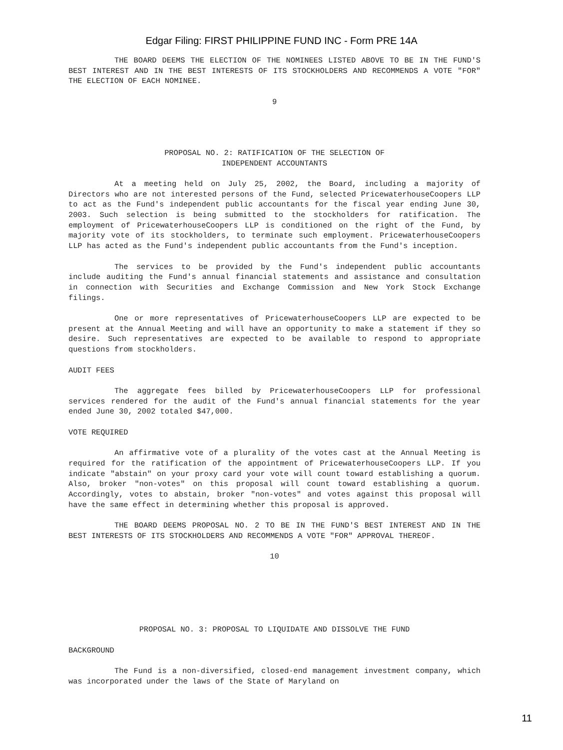Edgar Filing: FIRST PHILIPPINE FUND INC - Form PRE 14A
THE BOARD DEEMS THE ELECTION OF THE NOMINEES LISTED ABOVE TO BE IN THE FUND'S BEST INTEREST AND IN THE BEST INTERESTS OF ITS STOCKHOLDERS AND RECOMMENDS A VOTE "FOR" THE ELECTION OF EACH NOMINEE.
9
PROPOSAL NO. 2: RATIFICATION OF THE SELECTION OF
INDEPENDENT ACCOUNTANTS
At a meeting held on July 25, 2002, the Board, including a majority of Directors who are not interested persons of the Fund, selected PricewaterhouseCoopers LLP to act as the Fund's independent public accountants for the fiscal year ending June 30, 2003. Such selection is being submitted to the stockholders for ratification. The employment of PricewaterhouseCoopers LLP is conditioned on the right of the Fund, by majority vote of its stockholders, to terminate such employment. PricewaterhouseCoopers LLP has acted as the Fund's independent public accountants from the Fund's inception.
The services to be provided by the Fund's independent public accountants include auditing the Fund's annual financial statements and assistance and consultation in connection with Securities and Exchange Commission and New York Stock Exchange filings.
One or more representatives of PricewaterhouseCoopers LLP are expected to be present at the Annual Meeting and will have an opportunity to make a statement if they so desire. Such representatives are expected to be available to respond to appropriate questions from stockholders.
AUDIT FEES
The aggregate fees billed by PricewaterhouseCoopers LLP for professional services rendered for the audit of the Fund's annual financial statements for the year ended June 30, 2002 totaled $47,000.
VOTE REQUIRED
An affirmative vote of a plurality of the votes cast at the Annual Meeting is required for the ratification of the appointment of PricewaterhouseCoopers LLP. If you indicate "abstain" on your proxy card your vote will count toward establishing a quorum. Also, broker "non-votes" on this proposal will count toward establishing a quorum. Accordingly, votes to abstain, broker "non-votes" and votes against this proposal will have the same effect in determining whether this proposal is approved.
THE BOARD DEEMS PROPOSAL NO. 2 TO BE IN THE FUND'S BEST INTEREST AND IN THE BEST INTERESTS OF ITS STOCKHOLDERS AND RECOMMENDS A VOTE "FOR" APPROVAL THEREOF.
10
PROPOSAL NO. 3: PROPOSAL TO LIQUIDATE AND DISSOLVE THE FUND
BACKGROUND
The Fund is a non-diversified, closed-end management investment company, which was incorporated under the laws of the State of Maryland on
11